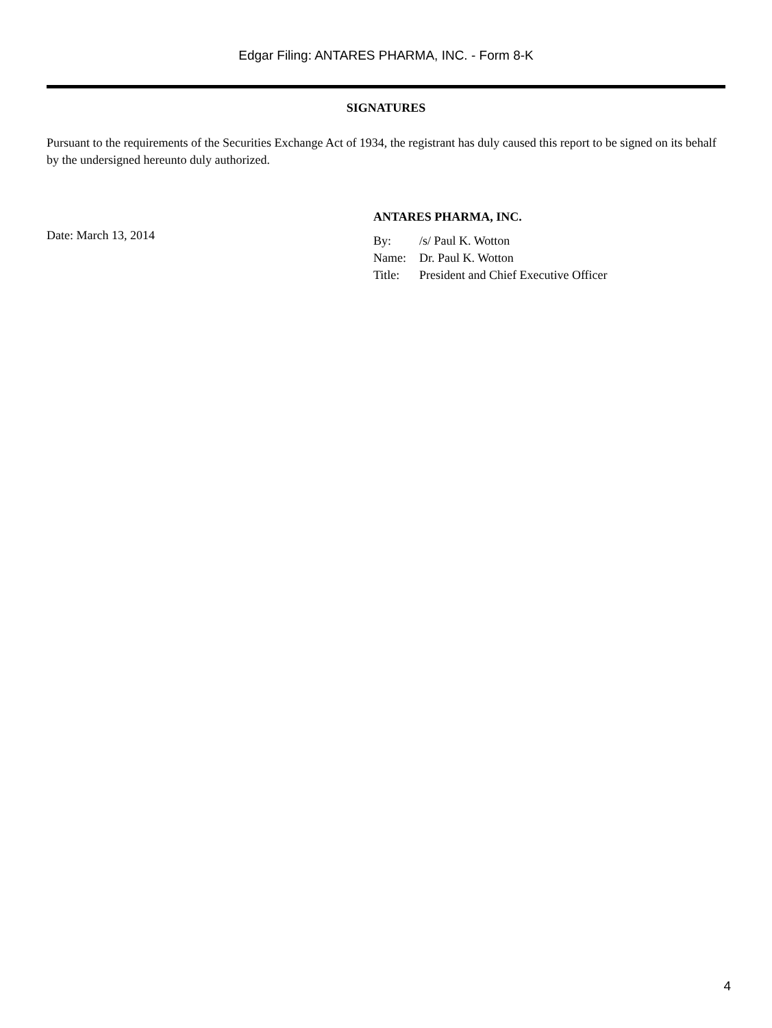Edgar Filing: ANTARES PHARMA, INC. - Form 8-K
SIGNATURES
Pursuant to the requirements of the Securities Exchange Act of 1934, the registrant has duly caused this report to be signed on its behalf by the undersigned hereunto duly authorized.
Date: March 13, 2014
ANTARES PHARMA, INC.
| By: | /s/ Paul K. Wotton |
| Name: | Dr. Paul K. Wotton |
| Title: | President and Chief Executive Officer |
4